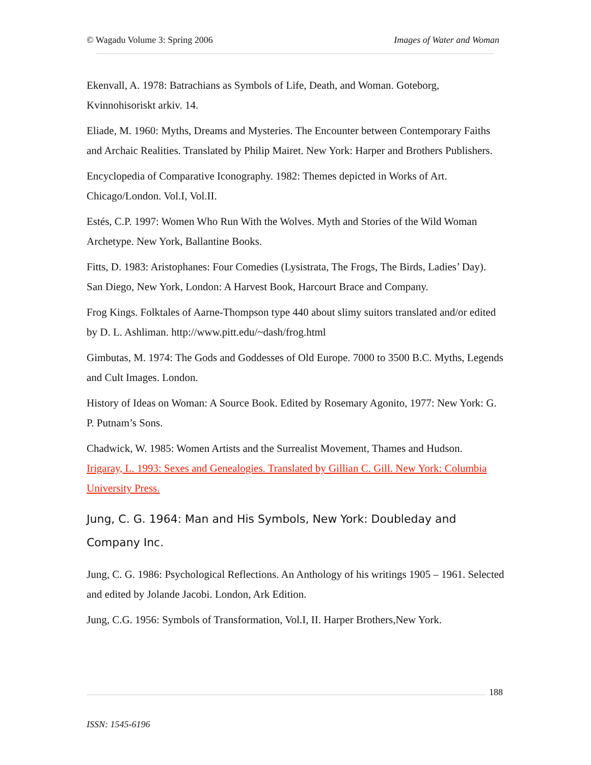© Wagadu Volume 3: Spring 2006 Images of Water and Woman
Ekenvall, A. 1978: Batrachians as Symbols of Life, Death, and Woman. Goteborg, Kvinnohisoriskt arkiv. 14.
Eliade, M. 1960: Myths, Dreams and Mysteries. The Encounter between Contemporary Faiths and Archaic Realities. Translated by Philip Mairet. New York: Harper and Brothers Publishers.
Encyclopedia of Comparative Iconography. 1982: Themes depicted in Works of Art. Chicago/London. Vol.I, Vol.II.
Estés, C.P. 1997: Women Who Run With the Wolves. Myth and Stories of the Wild Woman Archetype. New York, Ballantine Books.
Fitts, D. 1983: Aristophanes: Four Comedies (Lysistrata, The Frogs, The Birds, Ladies’ Day). San Diego, New York, London: A Harvest Book, Harcourt Brace and Company.
Frog Kings. Folktales of Aarne-Thompson type 440 about slimy suitors translated and/or edited by D. L. Ashliman. http://www.pitt.edu/~dash/frog.html
Gimbutas, M. 1974: The Gods and Goddesses of Old Europe. 7000 to 3500 B.C. Myths, Legends and Cult Images. London.
History of Ideas on Woman: A Source Book. Edited by Rosemary Agonito, 1977: New York: G. P. Putnam’s Sons.
Chadwick, W. 1985: Women Artists and the Surrealist Movement, Thames and Hudson.
Irigaray, L. 1993: Sexes and Genealogies. Translated by Gillian C. Gill. New York: Columbia University Press.
Jung, C. G. 1964: Man and His Symbols, New York: Doubleday and Company Inc.
Jung, C. G. 1986: Psychological Reflections. An Anthology of his writings 1905 – 1961. Selected and edited by Jolande Jacobi. London, Ark Edition.
Jung, C.G. 1956: Symbols of Transformation, Vol.I, II. Harper Brothers,New York.
188
ISSN: 1545-6196